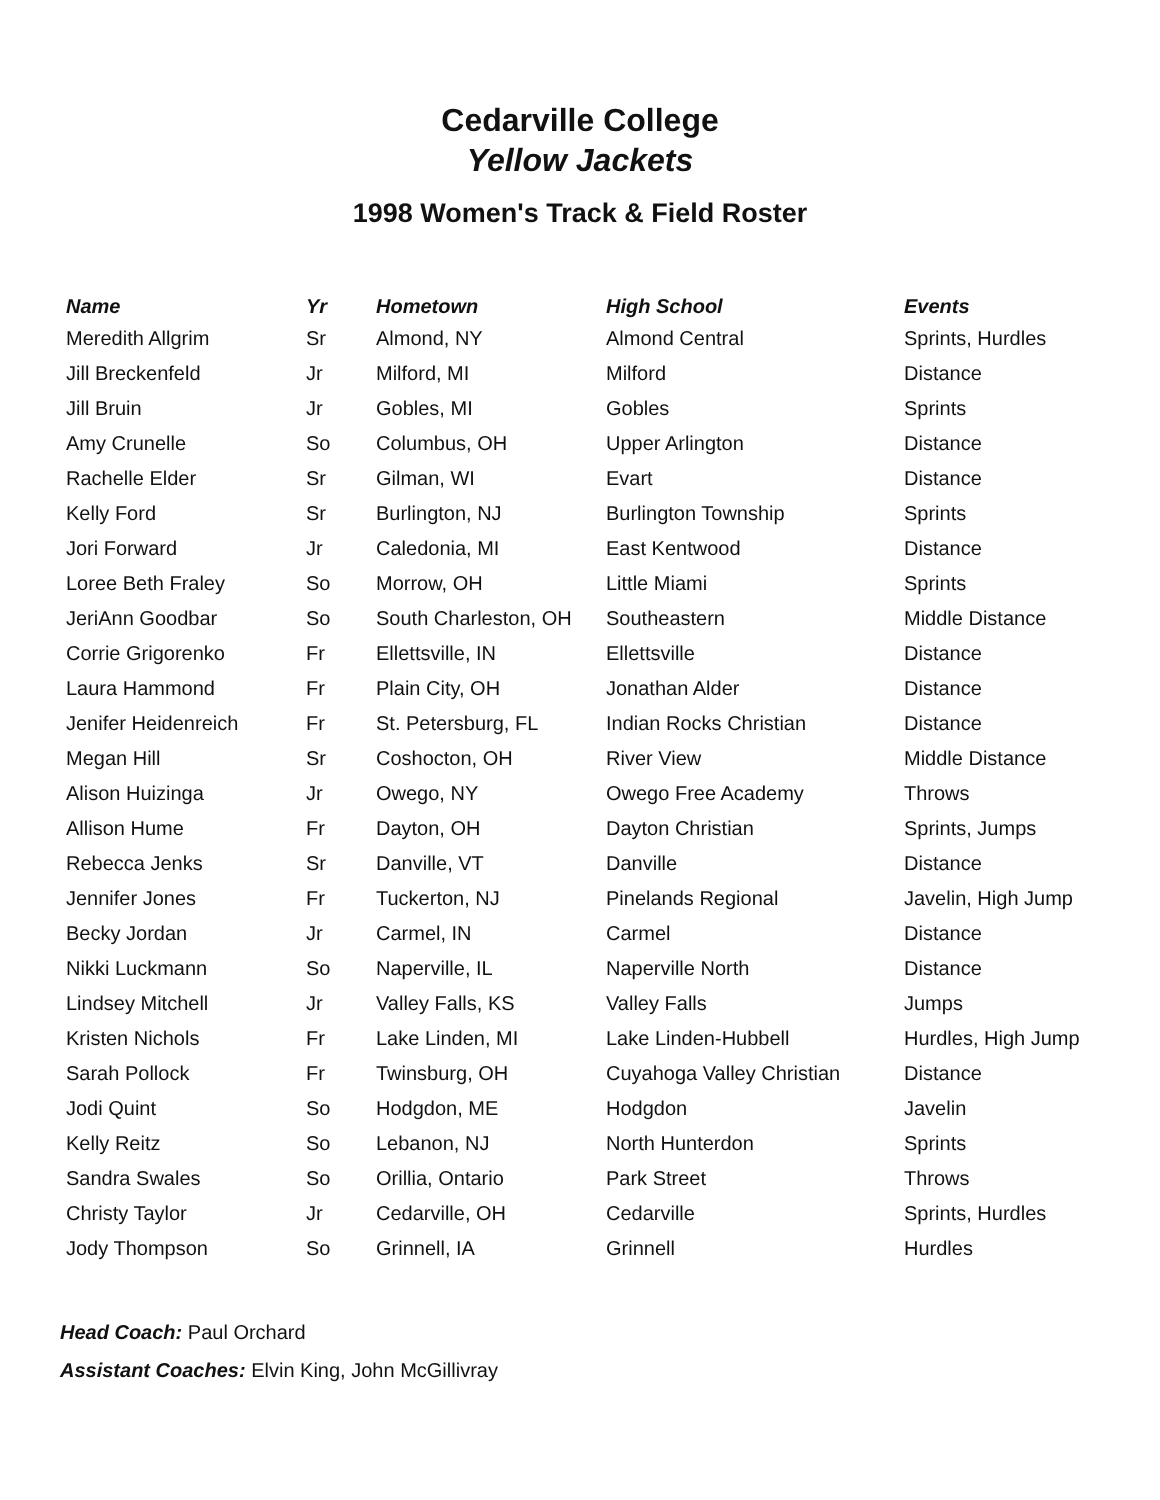Cedarville College
Yellow Jackets
1998 Women's Track & Field Roster
| Name | Yr | Hometown | High School | Events |
| --- | --- | --- | --- | --- |
| Meredith Allgrim | Sr | Almond, NY | Almond Central | Sprints, Hurdles |
| Jill Breckenfeld | Jr | Milford, MI | Milford | Distance |
| Jill Bruin | Jr | Gobles, MI | Gobles | Sprints |
| Amy Crunelle | So | Columbus, OH | Upper Arlington | Distance |
| Rachelle Elder | Sr | Gilman, WI | Evart | Distance |
| Kelly Ford | Sr | Burlington, NJ | Burlington Township | Sprints |
| Jori Forward | Jr | Caledonia, MI | East Kentwood | Distance |
| Loree Beth Fraley | So | Morrow, OH | Little Miami | Sprints |
| JeriAnn Goodbar | So | South Charleston, OH | Southeastern | Middle Distance |
| Corrie Grigorenko | Fr | Ellettsville, IN | Ellettsville | Distance |
| Laura Hammond | Fr | Plain City, OH | Jonathan Alder | Distance |
| Jenifer Heidenreich | Fr | St. Petersburg, FL | Indian Rocks Christian | Distance |
| Megan Hill | Sr | Coshocton, OH | River View | Middle Distance |
| Alison Huizinga | Jr | Owego, NY | Owego Free Academy | Throws |
| Allison Hume | Fr | Dayton, OH | Dayton Christian | Sprints, Jumps |
| Rebecca Jenks | Sr | Danville, VT | Danville | Distance |
| Jennifer Jones | Fr | Tuckerton, NJ | Pinelands Regional | Javelin, High Jump |
| Becky Jordan | Jr | Carmel, IN | Carmel | Distance |
| Nikki Luckmann | So | Naperville, IL | Naperville North | Distance |
| Lindsey Mitchell | Jr | Valley Falls, KS | Valley Falls | Jumps |
| Kristen Nichols | Fr | Lake Linden, MI | Lake Linden-Hubbell | Hurdles, High Jump |
| Sarah Pollock | Fr | Twinsburg, OH | Cuyahoga Valley Christian | Distance |
| Jodi Quint | So | Hodgdon, ME | Hodgdon | Javelin |
| Kelly Reitz | So | Lebanon, NJ | North Hunterdon | Sprints |
| Sandra Swales | So | Orillia, Ontario | Park Street | Throws |
| Christy Taylor | Jr | Cedarville, OH | Cedarville | Sprints, Hurdles |
| Jody Thompson | So | Grinnell, IA | Grinnell | Hurdles |
Head Coach: Paul Orchard
Assistant Coaches: Elvin King, John McGillivray